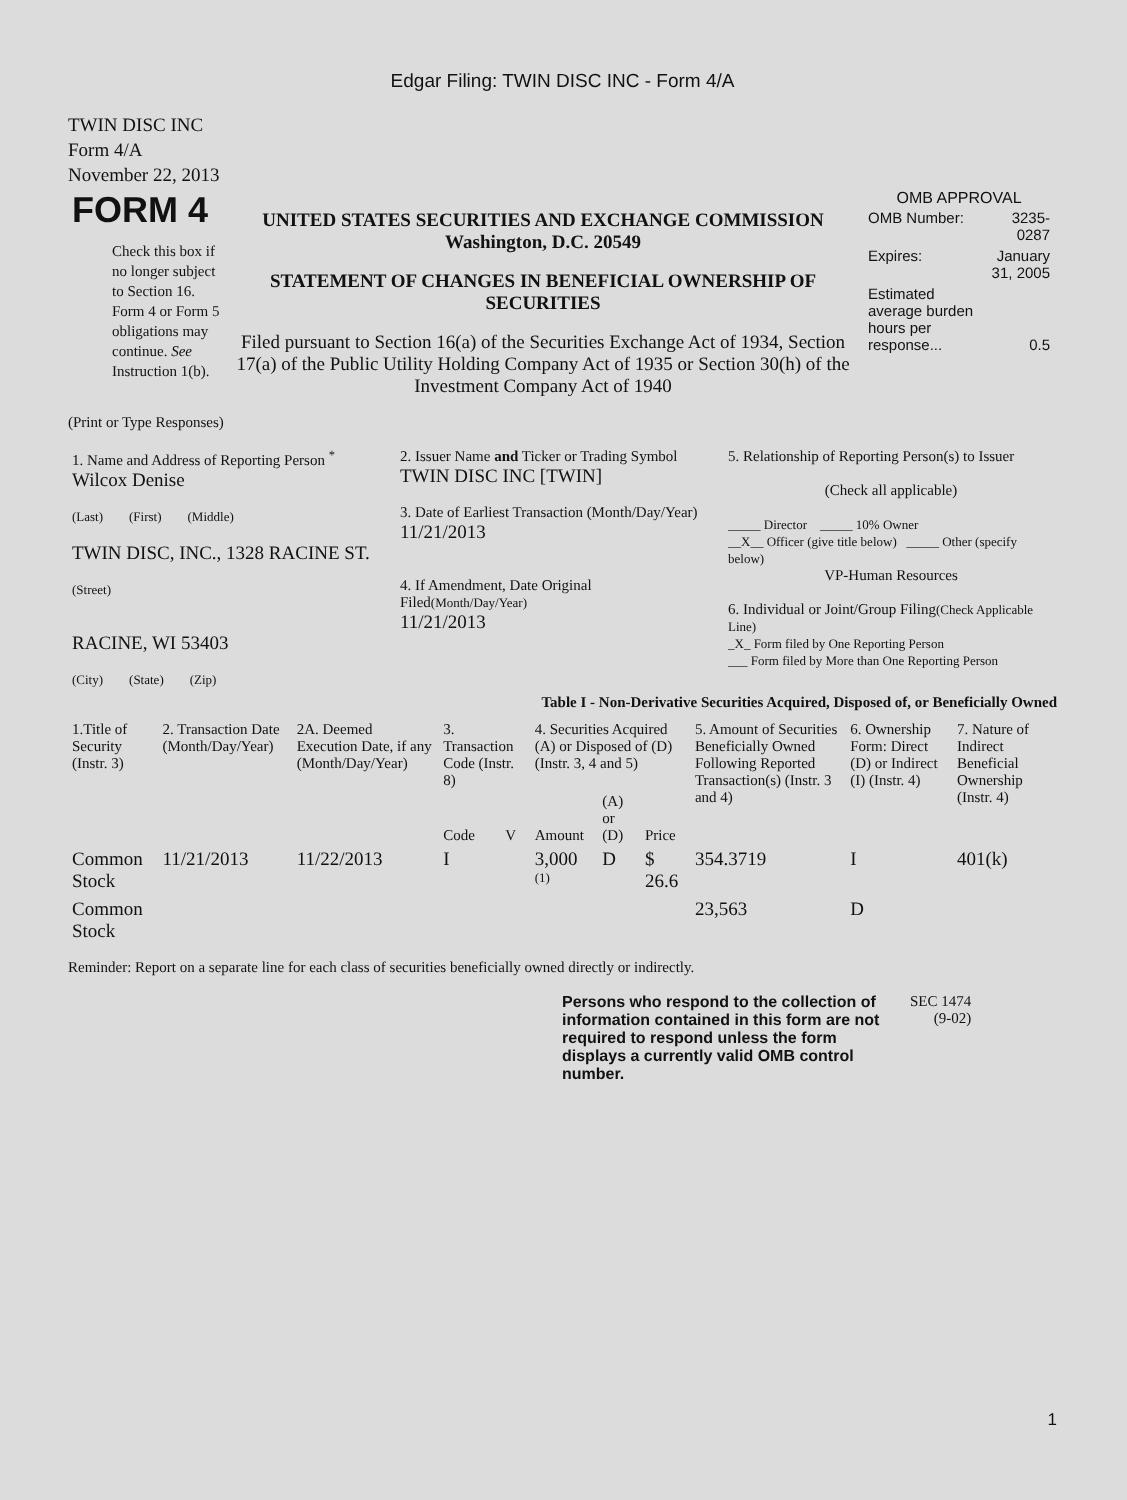Edgar Filing: TWIN DISC INC - Form 4/A
TWIN DISC INC
Form 4/A
November 22, 2013
| FORM 4 Check this box if no longer subject to Section 16. Form 4 or Form 5 obligations may continue. See Instruction 1(b). | UNITED STATES SECURITIES AND EXCHANGE COMMISSION Washington, D.C. 20549 STATEMENT OF CHANGES IN BENEFICIAL OWNERSHIP OF SECURITIES Filed pursuant to Section 16(a) of the Securities Exchange Act of 1934, Section 17(a) of the Public Utility Holding Company Act of 1935 or Section 30(h) of the Investment Company Act of 1940 | OMB APPROVAL / OMB Number: / 3235-0287 / / Expires: / January 31, 2005 / / Estimated average burden hours per response... / 0.5 / |
(Print or Type Responses)
| 1. Name and Address of Reporting Person <sup>*</sup> Wilcox Denise (Last) (First) (Middle) TWIN DISC, INC., 1328 RACINE ST. (Street) RACINE, WI 53403 (City) (State) (Zip) | 2. Issuer Name and Ticker or Trading Symbol TWIN DISC INC [TWIN] 3. Date of Earliest Transaction (Month/Day/Year) 11/21/2013 4. If Amendment, Date Original Filed (Month/Day/Year) 11/21/2013 | 5. Relationship of Reporting Person(s) to Issuer (Check all applicable) _____ Director _____ 10% Owner __X__ Officer (give title below) _____ Other (specify below) VP-Human Resources 6. Individual or Joint/Group Filing (Check Applicable Line) _X_ Form filed by One Reporting Person ___ Form filed by More than One Reporting Person |
Table I - Non-Derivative Securities Acquired, Disposed of, or Beneficially Owned
| 1.Title of Security (Instr. 3) | 2. Transaction Date (Month/Day/Year) | 2A. Deemed Execution Date, if any (Month/Day/Year) | 3. Transaction Code (Instr. 8) | | 4. Securities Acquired (A) or Disposed of (D) (Instr. 3, 4 and 5) | | | 5. Amount of Securities Beneficially Owned Following Reported Transaction(s) (Instr. 3 and 4) | 6. Ownership Form: Direct (D) or Indirect (I) (Instr. 4) | 7. Nature of Indirect Beneficial Ownership (Instr. 4) |
| --- | --- | --- | --- | --- | --- | --- | --- | --- | --- | --- |
| | | | Code | V | Amount | (A) or (D) | Price | | | |
| Common Stock | 11/21/2013 | 11/22/2013 | I | | 3,000 <sup>(1)</sup> | D | $ 26.6 | 354.3719 | I | 401(k) |
| Common Stock | | | | | | | | 23,563 | D | |
Reminder: Report on a separate line for each class of securities beneficially owned directly or indirectly.
| Persons who respond to the collection of information contained in this form are not required to respond unless the form displays a currently valid OMB control number. | SEC 1474 (9-02) |
1